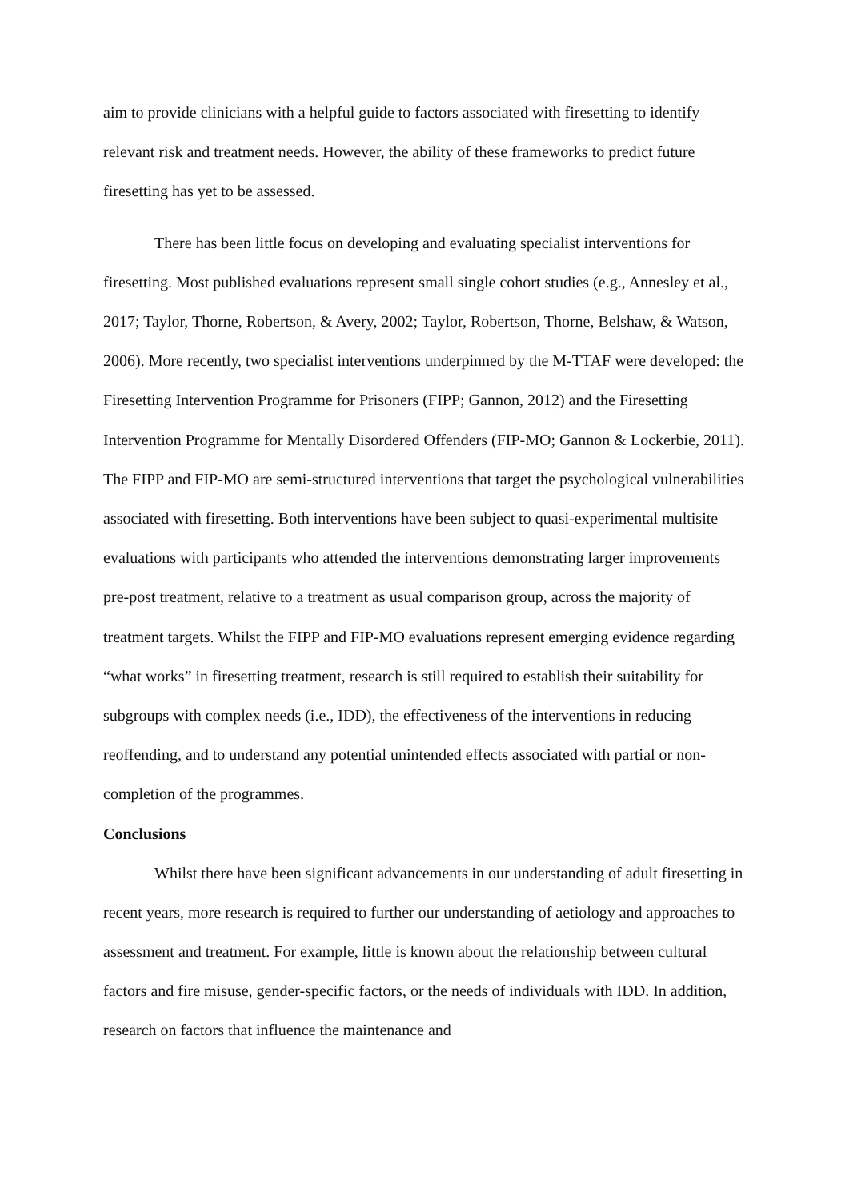aim to provide clinicians with a helpful guide to factors associated with firesetting to identify relevant risk and treatment needs. However, the ability of these frameworks to predict future firesetting has yet to be assessed.
There has been little focus on developing and evaluating specialist interventions for firesetting. Most published evaluations represent small single cohort studies (e.g., Annesley et al., 2017; Taylor, Thorne, Robertson, & Avery, 2002; Taylor, Robertson, Thorne, Belshaw, & Watson, 2006). More recently, two specialist interventions underpinned by the M-TTAF were developed: the Firesetting Intervention Programme for Prisoners (FIPP; Gannon, 2012) and the Firesetting Intervention Programme for Mentally Disordered Offenders (FIP-MO; Gannon & Lockerbie, 2011). The FIPP and FIP-MO are semi-structured interventions that target the psychological vulnerabilities associated with firesetting. Both interventions have been subject to quasi-experimental multisite evaluations with participants who attended the interventions demonstrating larger improvements pre-post treatment, relative to a treatment as usual comparison group, across the majority of treatment targets. Whilst the FIPP and FIP-MO evaluations represent emerging evidence regarding “what works” in firesetting treatment, research is still required to establish their suitability for subgroups with complex needs (i.e., IDD), the effectiveness of the interventions in reducing reoffending, and to understand any potential unintended effects associated with partial or non-completion of the programmes.
Conclusions
Whilst there have been significant advancements in our understanding of adult firesetting in recent years, more research is required to further our understanding of aetiology and approaches to assessment and treatment. For example, little is known about the relationship between cultural factors and fire misuse, gender-specific factors, or the needs of individuals with IDD. In addition, research on factors that influence the maintenance and